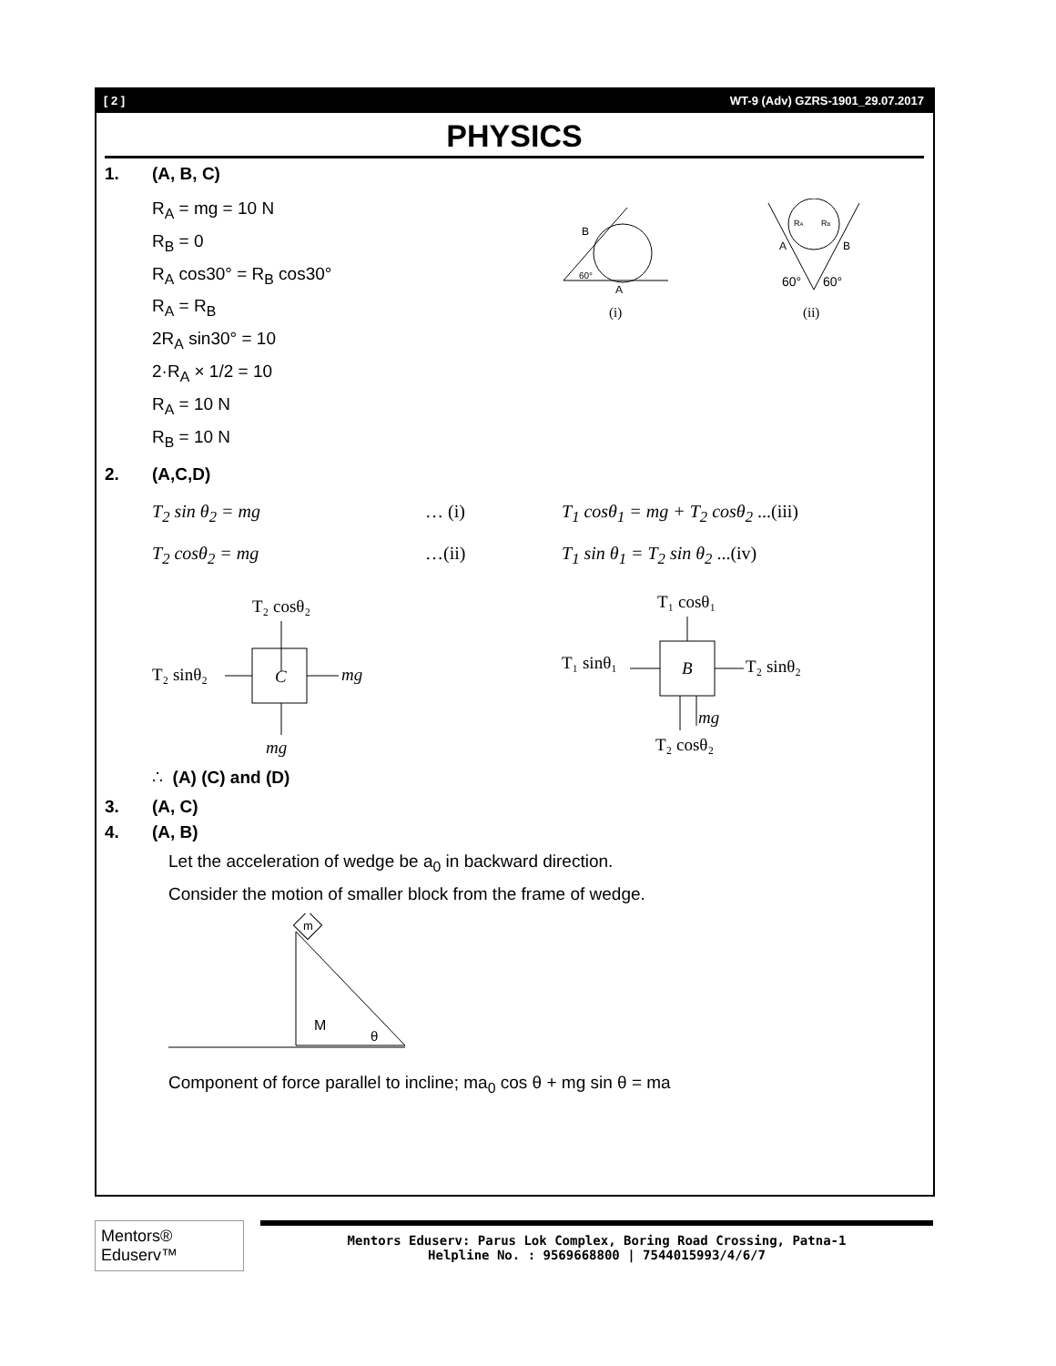[ 2 ] WT-9 (Adv) GZRS-1901_29.07.2017
PHYSICS
1. (A, B, C)
R<sub>A</sub> = mg = 10 N
R<sub>B</sub> = 0
R<sub>A</sub> cos30° = R<sub>B</sub> cos30°
R<sub>A</sub> = R<sub>B</sub>
2R<sub>A</sub> sin30° = 10
2·R<sub>A</sub> × 1/2 = 10
R<sub>A</sub> = 10 N
R<sub>B</sub> = 10 N
B
A
60°
(i)
RA
RB
A
B
60°
60°
(ii)
2. (A,C,D)
T<sub>2</sub> sin θ<sub>2</sub> = mg … (i) T<sub>1</sub> cosθ<sub>1</sub> = mg + T<sub>2</sub> cosθ<sub>2</sub> ...(iii)
T<sub>2</sub> cosθ<sub>2</sub> = mg …(ii) T<sub>1</sub> sin θ<sub>1</sub> = T<sub>2</sub> sin θ<sub>2</sub> ...(iv)
T₂ cosθ₂
T₂ sinθ₂
C
mg
mg
T₁ cosθ₁
T₁ sinθ₁
B
T₂ sinθ₂
mg
T₂ cosθ₂
∴ (A) (C) and (D)
3. (A, C)
4. (A, B)
Let the acceleration of wedge be a<sub>0</sub> in backward direction.
Consider the motion of smaller block from the frame of wedge.
m
M
θ
Component of force parallel to incline; ma<sub>0</sub> cos θ + mg sin θ = ma
Mentors® Eduserv™
Mentors Eduserv: Parus Lok Complex, Boring Road Crossing, Patna-1
Helpline No. : 9569668800 | 7544015993/4/6/7